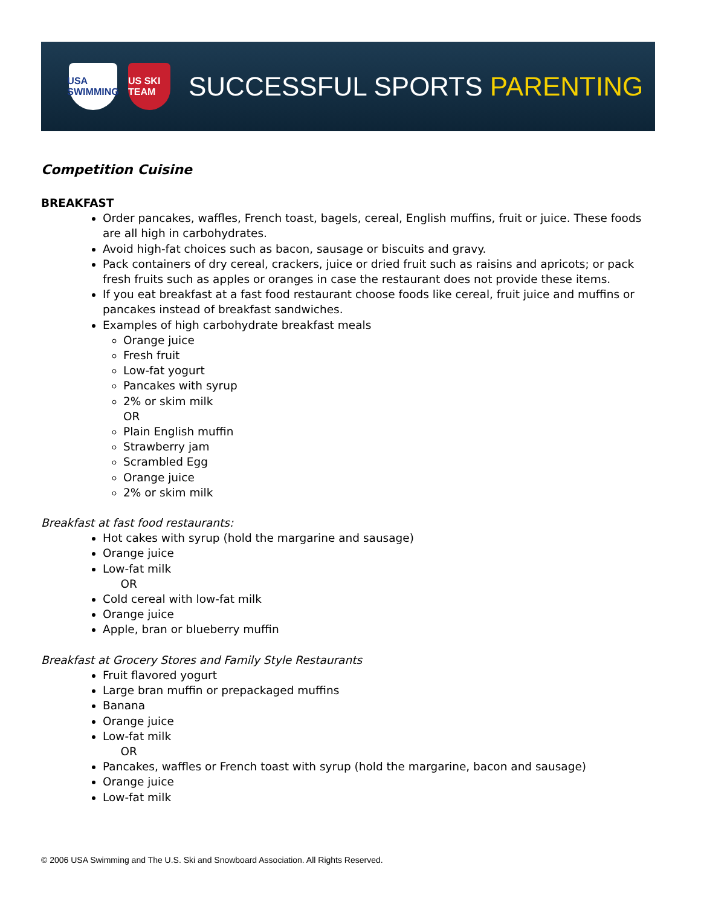USA SWIMMING
US SKI TEAM
SUCCESSFUL SPORTS PARENTING
Competition Cuisine
BREAKFAST
Order pancakes, waffles, French toast, bagels, cereal, English muffins, fruit or juice. These foods are all high in carbohydrates.
Avoid high-fat choices such as bacon, sausage or biscuits and gravy.
Pack containers of dry cereal, crackers, juice or dried fruit such as raisins and apricots; or pack fresh fruits such as apples or oranges in case the restaurant does not provide these items.
If you eat breakfast at a fast food restaurant choose foods like cereal, fruit juice and muffins or pancakes instead of breakfast sandwiches.
Examples of high carbohydrate breakfast meals
Orange juice
Fresh fruit
Low-fat yogurt
Pancakes with syrup
2% or skim milk
OR
Plain English muffin
Strawberry jam
Scrambled Egg
Orange juice
2% or skim milk
Breakfast at fast food restaurants:
Hot cakes with syrup (hold the margarine and sausage)
Orange juice
Low-fat milk
OR
Cold cereal with low-fat milk
Orange juice
Apple, bran or blueberry muffin
Breakfast at Grocery Stores and Family Style Restaurants
Fruit flavored yogurt
Large bran muffin or prepackaged muffins
Banana
Orange juice
Low-fat milk
OR
Pancakes, waffles or French toast with syrup (hold the margarine, bacon and sausage)
Orange juice
Low-fat milk
© 2006 USA Swimming and The U.S. Ski and Snowboard Association. All Rights Reserved.